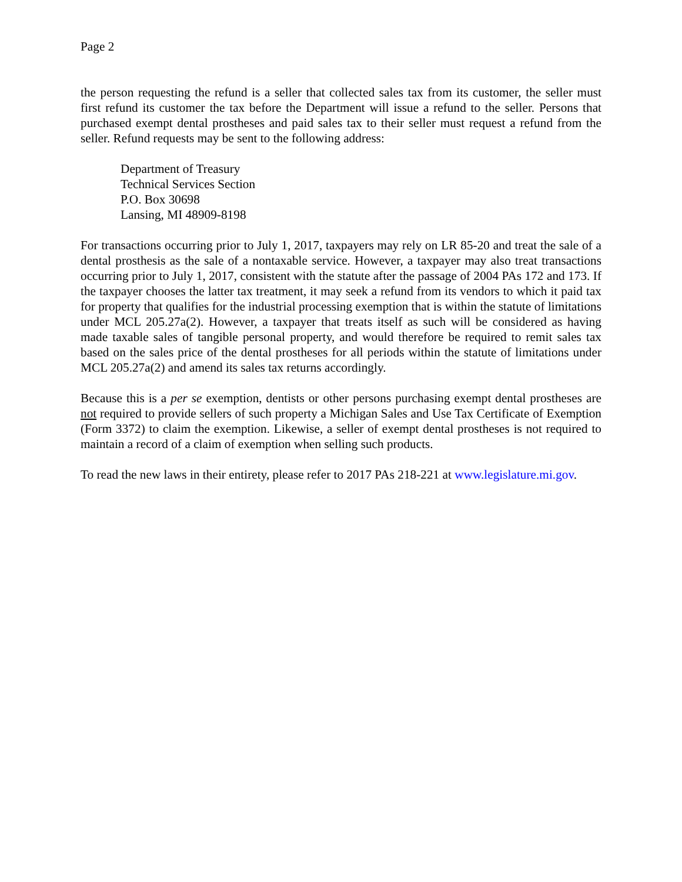Page 2
the person requesting the refund is a seller that collected sales tax from its customer, the seller must first refund its customer the tax before the Department will issue a refund to the seller. Persons that purchased exempt dental prostheses and paid sales tax to their seller must request a refund from the seller. Refund requests may be sent to the following address:
Department of Treasury
Technical Services Section
P.O. Box 30698
Lansing, MI 48909-8198
For transactions occurring prior to July 1, 2017, taxpayers may rely on LR 85-20 and treat the sale of a dental prosthesis as the sale of a nontaxable service. However, a taxpayer may also treat transactions occurring prior to July 1, 2017, consistent with the statute after the passage of 2004 PAs 172 and 173. If the taxpayer chooses the latter tax treatment, it may seek a refund from its vendors to which it paid tax for property that qualifies for the industrial processing exemption that is within the statute of limitations under MCL 205.27a(2). However, a taxpayer that treats itself as such will be considered as having made taxable sales of tangible personal property, and would therefore be required to remit sales tax based on the sales price of the dental prostheses for all periods within the statute of limitations under MCL 205.27a(2) and amend its sales tax returns accordingly.
Because this is a per se exemption, dentists or other persons purchasing exempt dental prostheses are not required to provide sellers of such property a Michigan Sales and Use Tax Certificate of Exemption (Form 3372) to claim the exemption. Likewise, a seller of exempt dental prostheses is not required to maintain a record of a claim of exemption when selling such products.
To read the new laws in their entirety, please refer to 2017 PAs 218-221 at www.legislature.mi.gov.